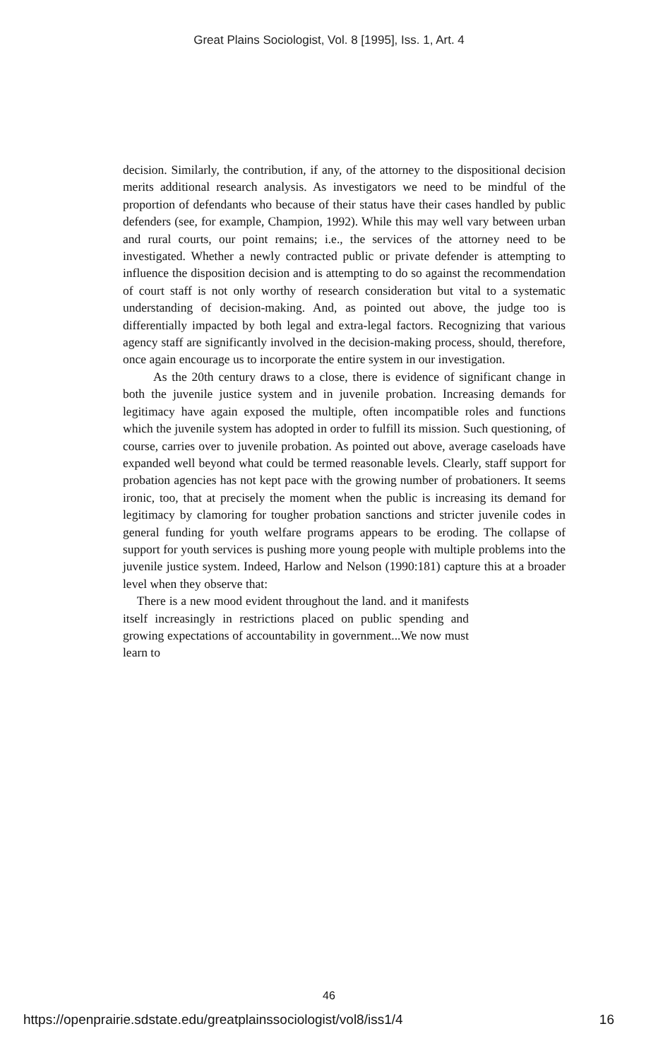Great Plains Sociologist, Vol. 8 [1995], Iss. 1, Art. 4
decision. Similarly, the contribution, if any, of the attorney to the dispositional decision merits additional research analysis. As investigators we need to be mindful of the proportion of defendants who because of their status have their cases handled by public defenders (see, for example, Champion, 1992). While this may well vary between urban and rural courts, our point remains; i.e., the services of the attorney need to be investigated. Whether a newly contracted public or private defender is attempting to influence the disposition decision and is attempting to do so against the recommendation of court staff is not only worthy of research consideration but vital to a systematic understanding of decision-making. And, as pointed out above, the judge too is differentially impacted by both legal and extra-legal factors. Recognizing that various agency staff are significantly involved in the decision-making process, should, therefore, once again encourage us to incorporate the entire system in our investigation.
As the 20th century draws to a close, there is evidence of significant change in both the juvenile justice system and in juvenile probation. Increasing demands for legitimacy have again exposed the multiple, often incompatible roles and functions which the juvenile system has adopted in order to fulfill its mission. Such questioning, of course, carries over to juvenile probation. As pointed out above, average caseloads have expanded well beyond what could be termed reasonable levels. Clearly, staff support for probation agencies has not kept pace with the growing number of probationers. It seems ironic, too, that at precisely the moment when the public is increasing its demand for legitimacy by clamoring for tougher probation sanctions and stricter juvenile codes in general funding for youth welfare programs appears to be eroding. The collapse of support for youth services is pushing more young people with multiple problems into the juvenile justice system. Indeed, Harlow and Nelson (1990:181) capture this at a broader level when they observe that:
There is a new mood evident throughout the land. and it manifests itself increasingly in restrictions placed on public spending and growing expectations of accountability in government...We now must learn to
46
https://openprairie.sdstate.edu/greatplainssociologist/vol8/iss1/4 16